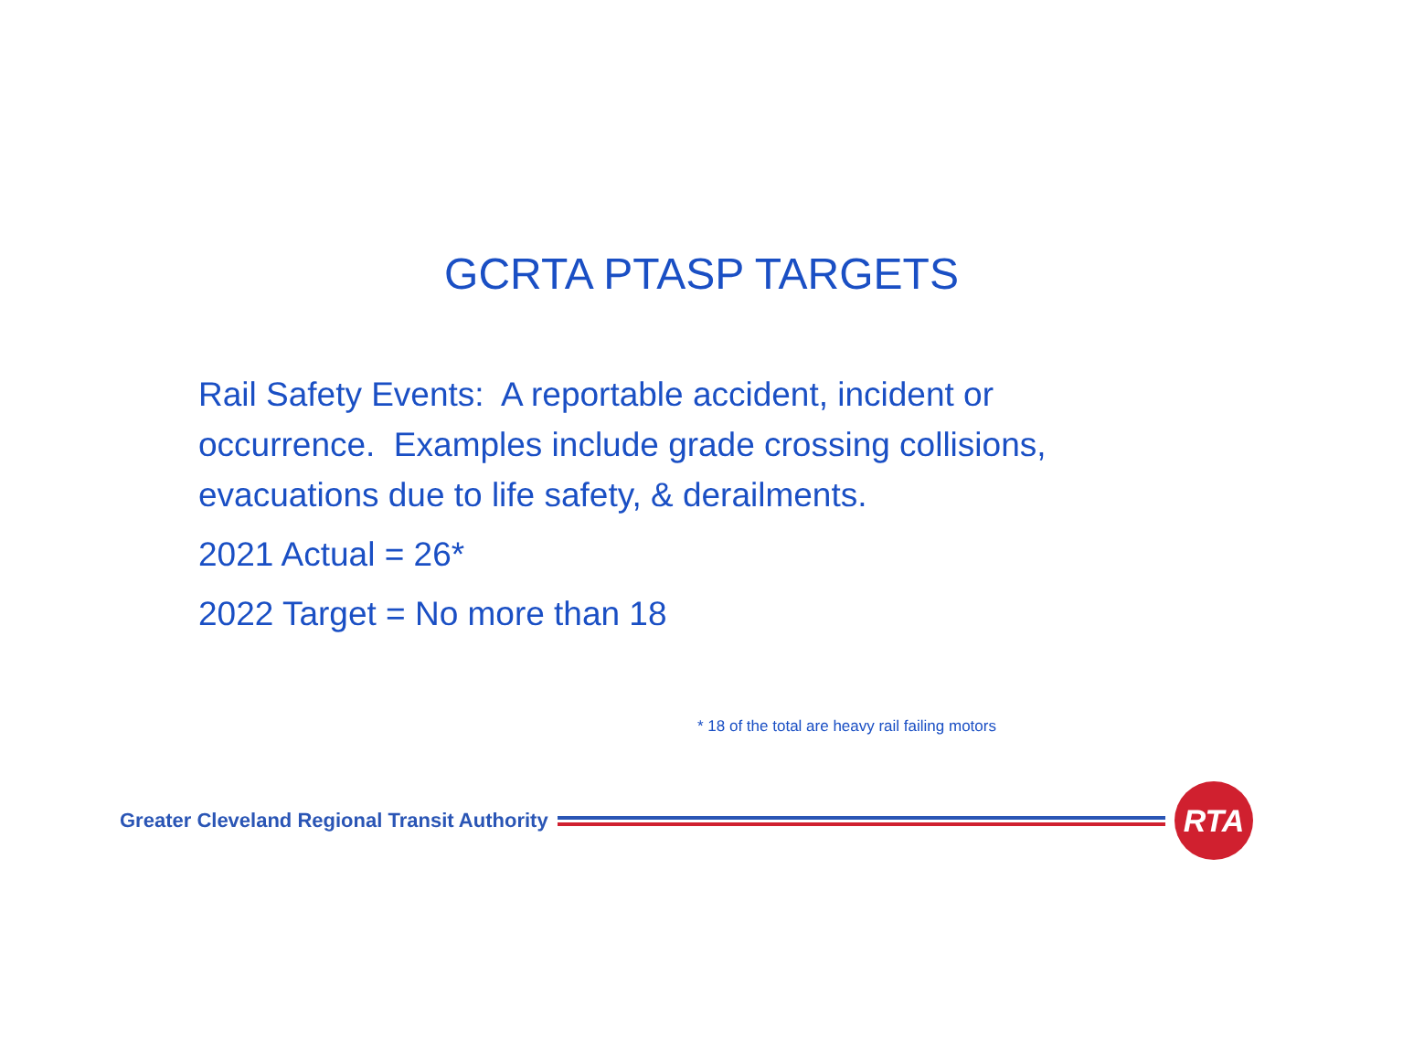GCRTA PTASP TARGETS
Rail Safety Events: A reportable accident, incident or occurrence. Examples include grade crossing collisions, evacuations due to life safety, & derailments.
2021 Actual = 26*
2022 Target = No more than 18
* 18 of the total are heavy rail failing motors
Greater Cleveland Regional Transit Authority
RTA